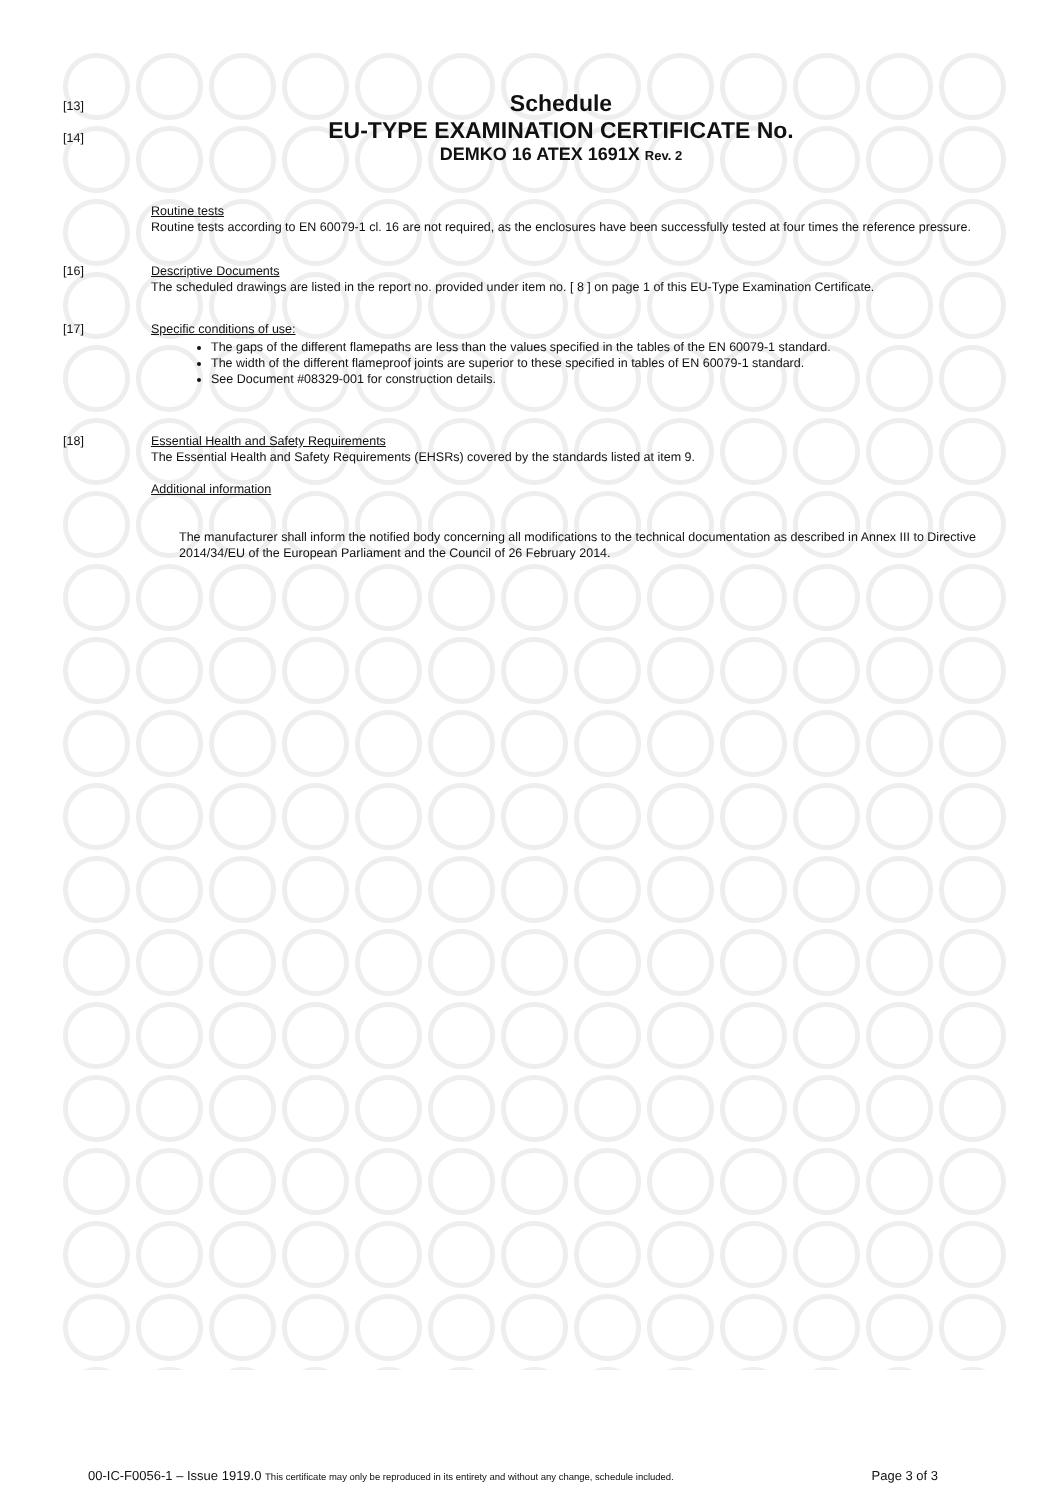[13]
[14]
Schedule
EU-TYPE EXAMINATION CERTIFICATE No.
DEMKO 16 ATEX 1691X Rev. 2
Routine tests
Routine tests according to EN 60079-1 cl. 16 are not required, as the enclosures have been successfully tested at four times the reference pressure.
[16] Descriptive Documents
The scheduled drawings are listed in the report no. provided under item no. [ 8 ] on page 1 of this EU-Type Examination Certificate.
[17] Specific conditions of use:
The gaps of the different flamepaths are less than the values specified in the tables of the EN 60079-1 standard.
The width of the different flameproof joints are superior to these specified in tables of EN 60079-1 standard.
See Document #08329-001 for construction details.
[18] Essential Health and Safety Requirements
The Essential Health and Safety Requirements (EHSRs) covered by the standards listed at item 9.
Additional information
The manufacturer shall inform the notified body concerning all modifications to the technical documentation as described in Annex III to Directive 2014/34/EU of the European Parliament and the Council of 26 February 2014.
00-IC-F0056-1 – Issue 1919.0 This certificate may only be reproduced in its entirety and without any change, schedule included. Page 3 of 3